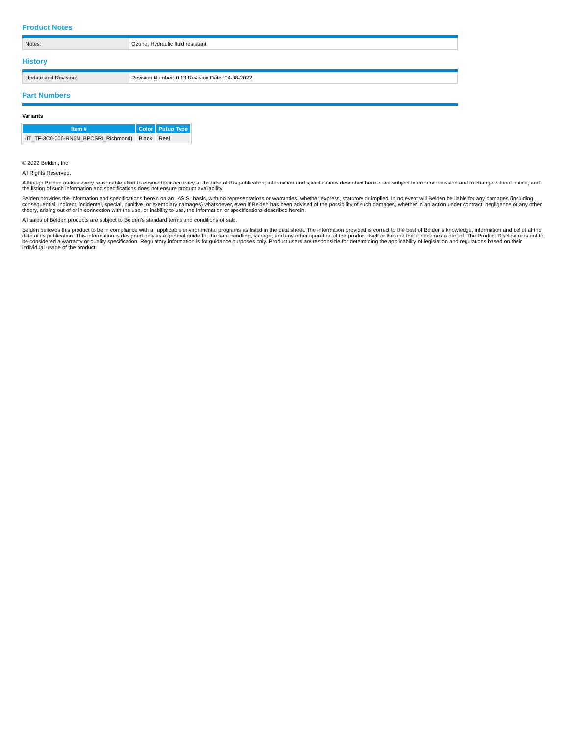Product Notes
| Notes: | Ozone, Hydraulic fluid resistant |
History
| Update and Revision: | Revision Number: 0.13 Revision Date: 04-08-2022 |
Part Numbers
Variants
| Item # | Color | Putup Type |
| --- | --- | --- |
| (IT_TF-3C0-006-RN5N_BPCSRI_Richmond) | Black | Reel |
© 2022 Belden, Inc
All Rights Reserved.
Although Belden makes every reasonable effort to ensure their accuracy at the time of this publication, information and specifications described here in are subject to error or omission and to change without notice, and the listing of such information and specifications does not ensure product availability.
Belden provides the information and specifications herein on an "ASIS" basis, with no representations or warranties, whether express, statutory or implied. In no event will Belden be liable for any damages (including consequential, indirect, incidental, special, punitive, or exemplary damages) whatsoever, even if Belden has been advised of the possibility of such damages, whether in an action under contract, negligence or any other theory, arising out of or in connection with the use, or inability to use, the information or specifications described herein.
All sales of Belden products are subject to Belden's standard terms and conditions of sale.
Belden believes this product to be in compliance with all applicable environmental programs as listed in the data sheet. The information provided is correct to the best of Belden's knowledge, information and belief at the date of its publication. This information is designed only as a general guide for the safe handling, storage, and any other operation of the product itself or the one that it becomes a part of. The Product Disclosure is not to be considered a warranty or quality specification. Regulatory information is for guidance purposes only. Product users are responsible for determining the applicability of legislation and regulations based on their individual usage of the product.